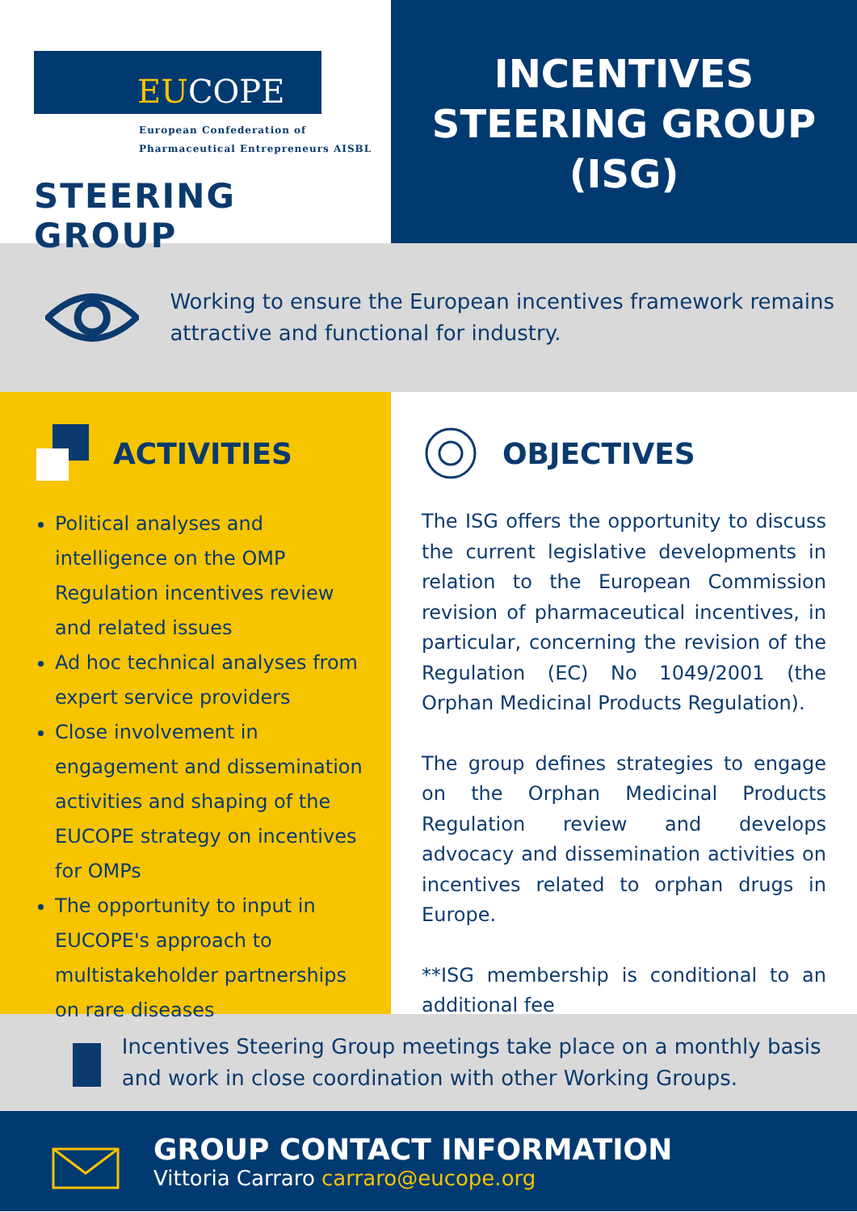EUCOPE
European Confederation of
Pharmaceutical Entrepreneurs AISBL
STEERING GROUP
INCENTIVES
STEERING GROUP
(ISG)
Working to ensure the European incentives framework remains attractive and functional for industry.
ACTIVITIES
Political analyses and intelligence on the OMP Regulation incentives review and related issues
Ad hoc technical analyses from expert service providers
Close involvement in engagement and dissemination activities and shaping of the EUCOPE strategy on incentives for OMPs
The opportunity to input in EUCOPE's approach to multistakeholder partnerships on rare diseases
OBJECTIVES
The ISG offers the opportunity to discuss the current legislative developments in relation to the European Commission revision of pharmaceutical incentives, in particular, concerning the revision of the Regulation (EC) No 1049/2001 (the Orphan Medicinal Products Regulation).
The group defines strategies to engage on the Orphan Medicinal Products Regulation review and develops advocacy and dissemination activities on incentives related to orphan drugs in Europe.
**ISG membership is conditional to an additional fee
Incentives Steering Group meetings take place on a monthly basis and work in close coordination with other Working Groups.
GROUP CONTACT INFORMATION
Vittoria Carraro carraro@eucope.org